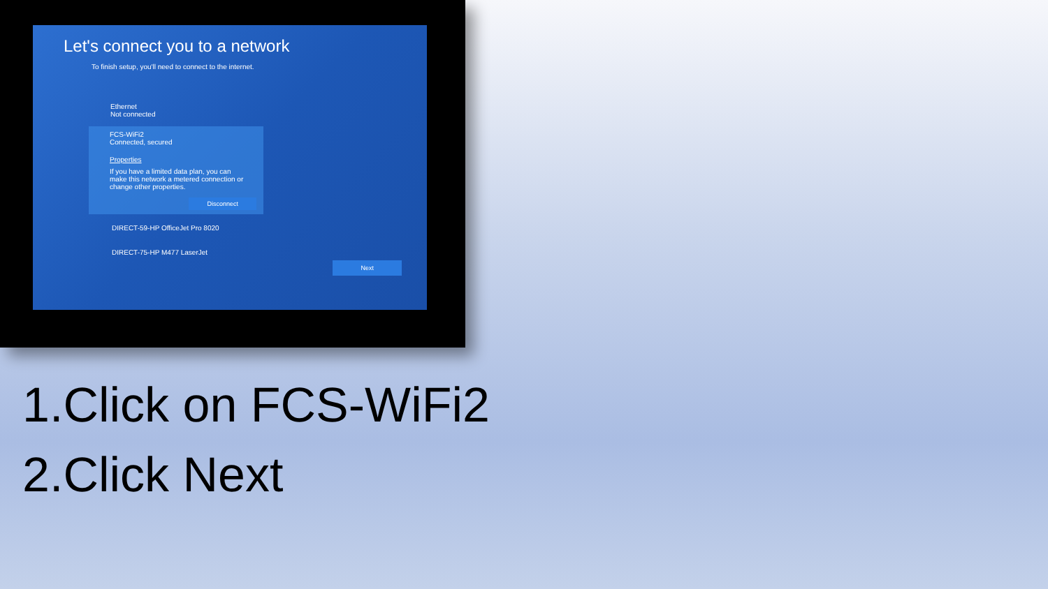Let's connect you to a network
To finish setup, you'll need to connect to the internet.
Ethernet
Not connected
FCS-WiFi2
Connected, secured
Properties
If you have a limited data plan, you can make this network a metered connection or change other properties.
Disconnect
DIRECT-59-HP OfficeJet Pro 8020
DIRECT-75-HP M477 LaserJet
Next
1.Click on FCS-WiFi2
2.Click Next